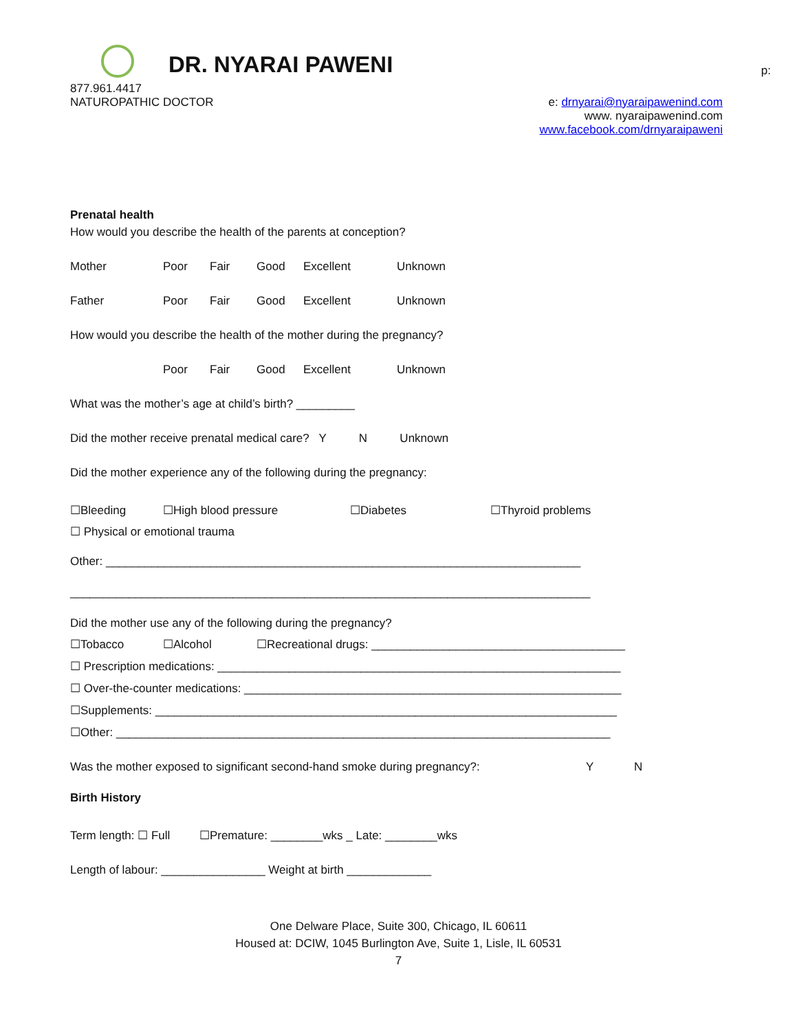DR. NYARAI PAWENI p:
877.961.4417
NATUROPATHIC DOCTOR e: drnyarai@nyaraipawenind.com
www. nyaraipawenind.com
www.facebook.com/drnyaraipaweni
Prenatal health
How would you describe the health of the parents at conception?
Mother Poor Fair Good Excellent Unknown
Father Poor Fair Good Excellent Unknown
How would you describe the health of the mother during the pregnancy?
Poor Fair Good Excellent Unknown
What was the mother’s age at child’s birth? _________
Did the mother receive prenatal medical care? Y N Unknown
Did the mother experience any of the following during the pregnancy:
☐Bleeding ☐High blood pressure ☐Diabetes ☐Thyroid problems
☐ Physical or emotional trauma
Other: _________________________________________________________________________
________________________________________________________________________________
Did the mother use any of the following during the pregnancy?
☐Tobacco ☐Alcohol ☐Recreational drugs: _______________________________________
☐ Prescription medications: ______________________________________________________________
☐ Over-the-counter medications: __________________________________________________________
☐Supplements: _______________________________________________________________________
☐Other: ____________________________________________________________________________
Was the mother exposed to significant second-hand smoke during pregnancy?: Y N
Birth History
Term length: ☐ Full ☐Premature: ________wks _ Late: ________wks
Length of labour: ________________ Weight at birth _____________
One Delware Place, Suite 300, Chicago, IL 60611
Housed at: DCIW, 1045 Burlington Ave, Suite 1, Lisle, IL 60531
7